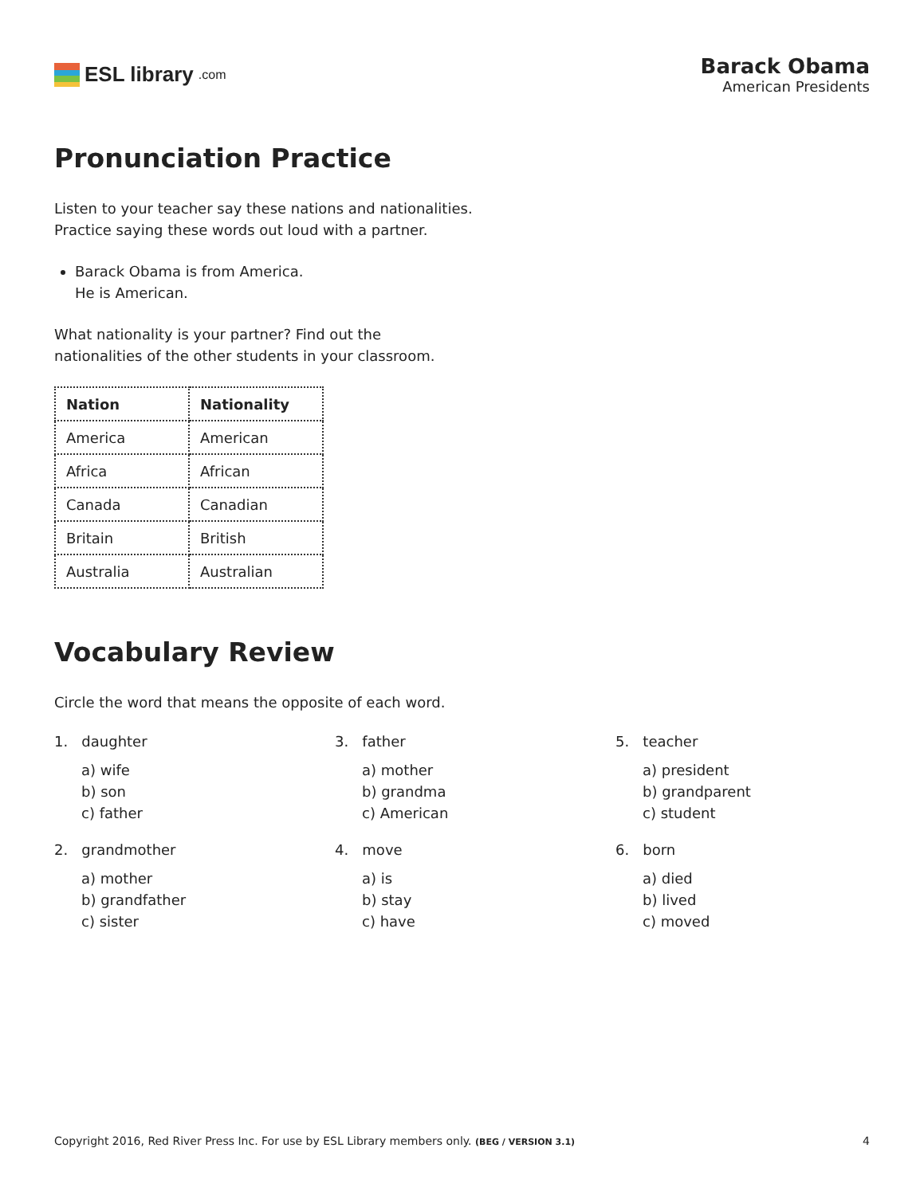ESL library.com
Barack Obama
American Presidents
Pronunciation Practice
Listen to your teacher say these nations and nationalities.
Practice saying these words out loud with a partner.
Barack Obama is from America.
He is American.
What nationality is your partner? Find out the
nationalities of the other students in your classroom.
| Nation | Nationality |
| --- | --- |
| America | American |
| Africa | African |
| Canada | Canadian |
| Britain | British |
| Australia | Australian |
Vocabulary Review
Circle the word that means the opposite of each word.
1. daughter
a) wife
b) son
c) father
2. grandmother
a) mother
b) grandfather
c) sister
3. father
a) mother
b) grandma
c) American
4. move
a) is
b) stay
c) have
5. teacher
a) president
b) grandparent
c) student
6. born
a) died
b) lived
c) moved
Copyright 2016, Red River Press Inc. For use by ESL Library members only. (BEG / VERSION 3.1) 4